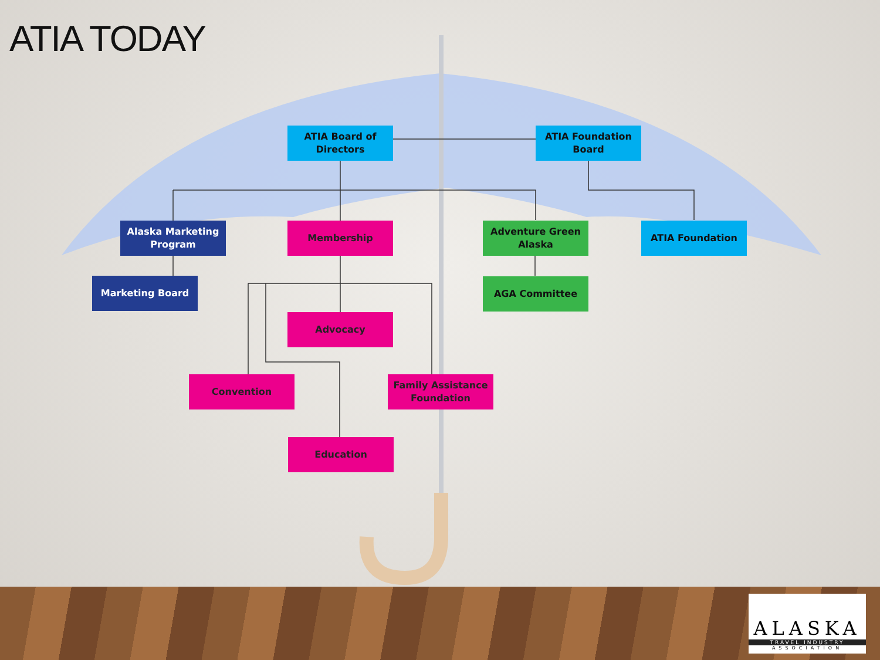ATIA TODAY
ATIA Board of Directors
ATIA Foundation Board
Alaska Marketing Program
Membership
Adventure Green Alaska
ATIA Foundation
Marketing Board AGA Committee
Advocacy
Convention
Family Assistance Foundation
Education
ALASKA
TRAVEL INDUSTRY
ASSOCIATION